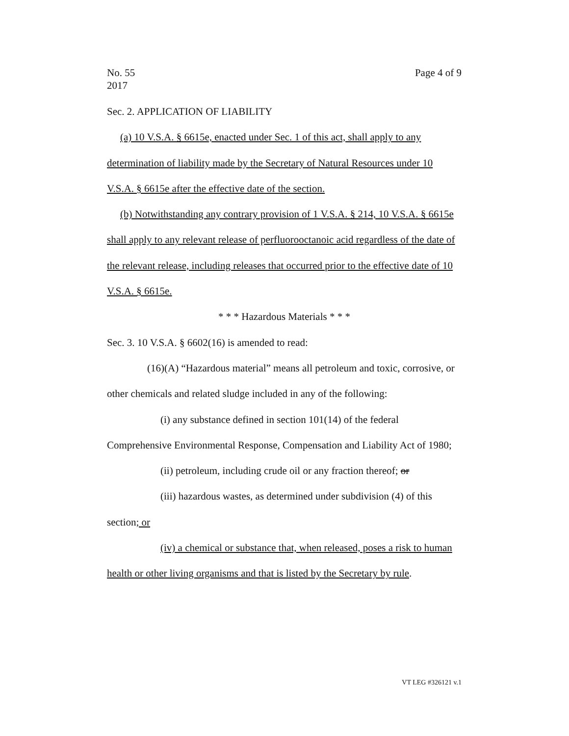No. 55
2017
Page 4 of 9
Sec. 2. APPLICATION OF LIABILITY
(a) 10 V.S.A. § 6615e, enacted under Sec. 1 of this act, shall apply to any determination of liability made by the Secretary of Natural Resources under 10 V.S.A. § 6615e after the effective date of the section.
(b) Notwithstanding any contrary provision of 1 V.S.A. § 214, 10 V.S.A. § 6615e shall apply to any relevant release of perfluorooctanoic acid regardless of the date of the relevant release, including releases that occurred prior to the effective date of 10 V.S.A. § 6615e.
* * * Hazardous Materials * * *
Sec. 3. 10 V.S.A. § 6602(16) is amended to read:
(16)(A) “Hazardous material” means all petroleum and toxic, corrosive, or other chemicals and related sludge included in any of the following:
(i) any substance defined in section 101(14) of the federal Comprehensive Environmental Response, Compensation and Liability Act of 1980;
(ii) petroleum, including crude oil or any fraction thereof; or
(iii) hazardous wastes, as determined under subdivision (4) of this section; or
(iv) a chemical or substance that, when released, poses a risk to human health or other living organisms and that is listed by the Secretary by rule.
VT LEG #326121 v.1